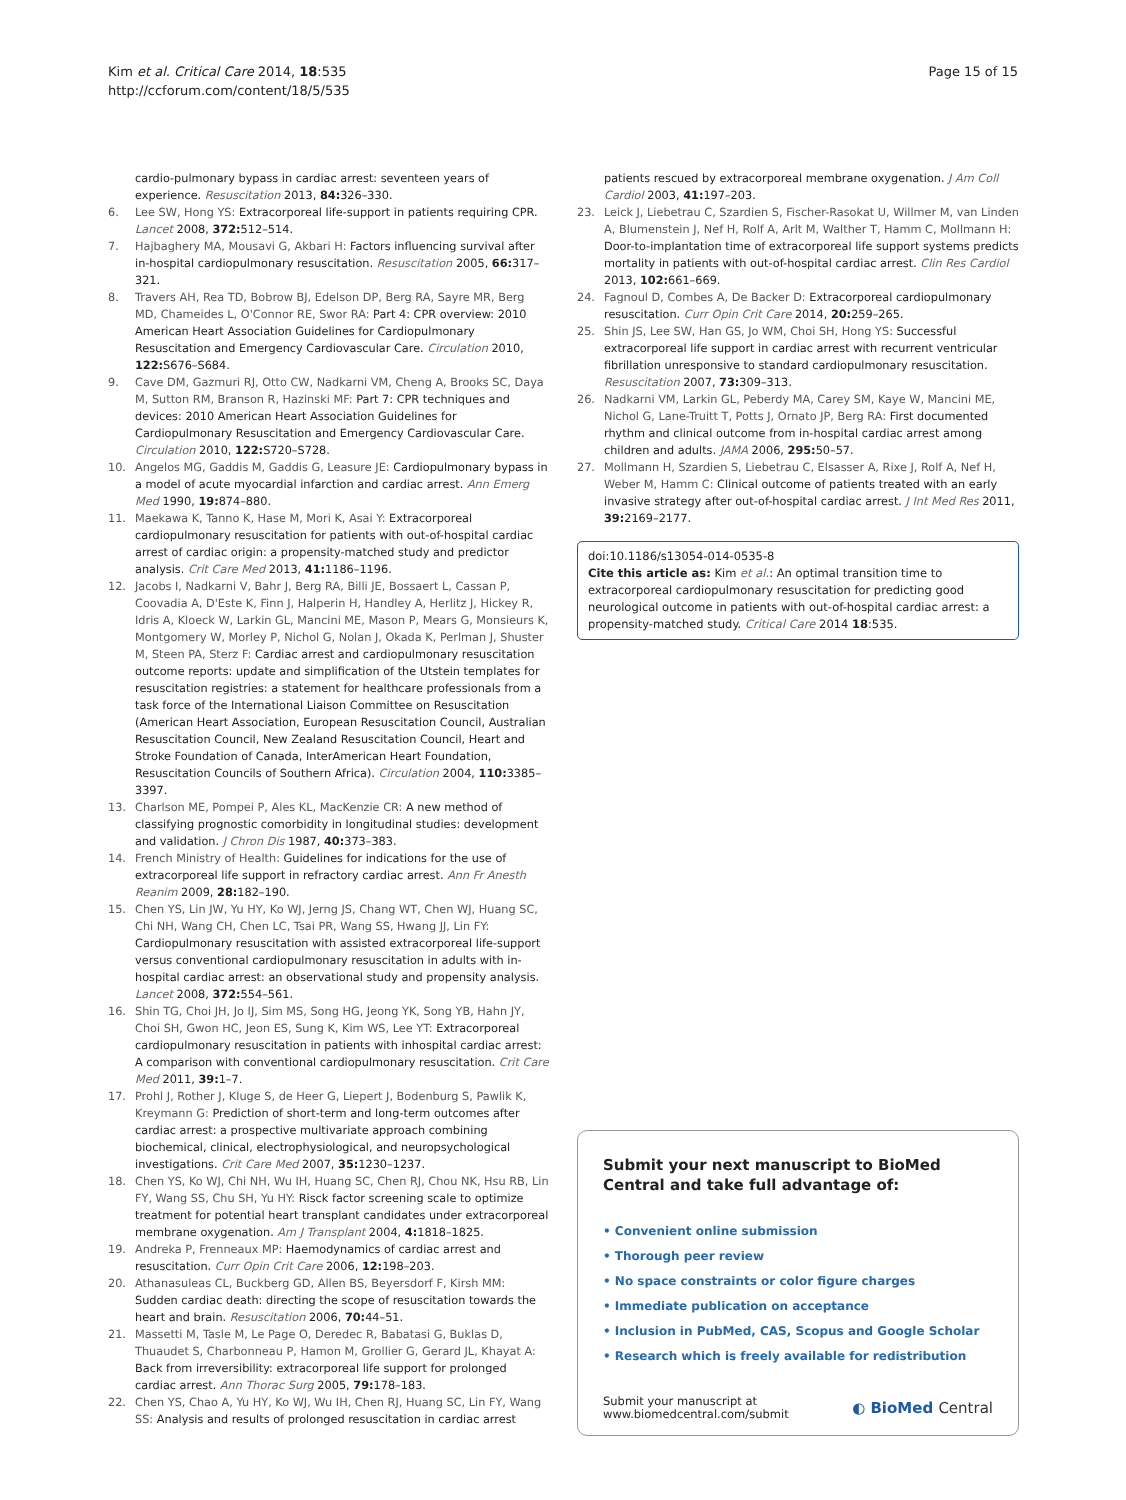Kim et al. Critical Care 2014, 18:535
http://ccforum.com/content/18/5/535
Page 15 of 15
cardio-pulmonary bypass in cardiac arrest: seventeen years of experience. Resuscitation 2013, 84: 326–330.
6. Lee SW, Hong YS: Extracorporeal life-support in patients requiring CPR. Lancet 2008, 372: 512–514.
7. Hajbaghery MA, Mousavi G, Akbari H: Factors influencing survival after in-hospital cardiopulmonary resuscitation. Resuscitation 2005, 66: 317–321.
8. Travers AH, Rea TD, Bobrow BJ, Edelson DP, Berg RA, Sayre MR, Berg MD, Chameides L, O'Connor RE, Swor RA: Part 4: CPR overview: 2010 American Heart Association Guidelines for Cardiopulmonary Resuscitation and Emergency Cardiovascular Care. Circulation 2010, 122: S676–S684.
9. Cave DM, Gazmuri RJ, Otto CW, Nadkarni VM, Cheng A, Brooks SC, Daya M, Sutton RM, Branson R, Hazinski MF: Part 7: CPR techniques and devices: 2010 American Heart Association Guidelines for Cardiopulmonary Resuscitation and Emergency Cardiovascular Care. Circulation 2010, 122: S720–S728.
10. Angelos MG, Gaddis M, Gaddis G, Leasure JE: Cardiopulmonary bypass in a model of acute myocardial infarction and cardiac arrest. Ann Emerg Med 1990, 19: 874–880.
11. Maekawa K, Tanno K, Hase M, Mori K, Asai Y: Extracorporeal cardiopulmonary resuscitation for patients with out-of-hospital cardiac arrest of cardiac origin: a propensity-matched study and predictor analysis. Crit Care Med 2013, 41: 1186–1196.
12. Jacobs I, Nadkarni V, Bahr J, Berg RA, Billi JE, Bossaert L, Cassan P, Coovadia A, D'Este K, Finn J, Halperin H, Handley A, Herlitz J, Hickey R, Idris A, Kloeck W, Larkin GL, Mancini ME, Mason P, Mears G, Monsieurs K, Montgomery W, Morley P, Nichol G, Nolan J, Okada K, Perlman J, Shuster M, Steen PA, Sterz F: Cardiac arrest and cardiopulmonary resuscitation outcome reports: update and simplification of the Utstein templates for resuscitation registries: a statement for healthcare professionals from a task force of the International Liaison Committee on Resuscitation (American Heart Association, European Resuscitation Council, Australian Resuscitation Council, New Zealand Resuscitation Council, Heart and Stroke Foundation of Canada, InterAmerican Heart Foundation, Resuscitation Councils of Southern Africa). Circulation 2004, 110: 3385–3397.
13. Charlson ME, Pompei P, Ales KL, MacKenzie CR: A new method of classifying prognostic comorbidity in longitudinal studies: development and validation. J Chron Dis 1987, 40: 373–383.
14. French Ministry of Health: Guidelines for indications for the use of extracorporeal life support in refractory cardiac arrest. Ann Fr Anesth Reanim 2009, 28: 182–190.
15. Chen YS, Lin JW, Yu HY, Ko WJ, Jerng JS, Chang WT, Chen WJ, Huang SC, Chi NH, Wang CH, Chen LC, Tsai PR, Wang SS, Hwang JJ, Lin FY: Cardiopulmonary resuscitation with assisted extracorporeal life-support versus conventional cardiopulmonary resuscitation in adults with in-hospital cardiac arrest: an observational study and propensity analysis. Lancet 2008, 372: 554–561.
16. Shin TG, Choi JH, Jo IJ, Sim MS, Song HG, Jeong YK, Song YB, Hahn JY, Choi SH, Gwon HC, Jeon ES, Sung K, Kim WS, Lee YT: Extracorporeal cardiopulmonary resuscitation in patients with inhospital cardiac arrest: A comparison with conventional cardiopulmonary resuscitation. Crit Care Med 2011, 39: 1–7.
17. Prohl J, Rother J, Kluge S, de Heer G, Liepert J, Bodenburg S, Pawlik K, Kreymann G: Prediction of short-term and long-term outcomes after cardiac arrest: a prospective multivariate approach combining biochemical, clinical, electrophysiological, and neuropsychological investigations. Crit Care Med 2007, 35: 1230–1237.
18. Chen YS, Ko WJ, Chi NH, Wu IH, Huang SC, Chen RJ, Chou NK, Hsu RB, Lin FY, Wang SS, Chu SH, Yu HY: Risck factor screening scale to optimize treatment for potential heart transplant candidates under extracorporeal membrane oxygenation. Am J Transplant 2004, 4: 1818–1825.
19. Andreka P, Frenneaux MP: Haemodynamics of cardiac arrest and resuscitation. Curr Opin Crit Care 2006, 12: 198–203.
20. Athanasuleas CL, Buckberg GD, Allen BS, Beyersdorf F, Kirsh MM: Sudden cardiac death: directing the scope of resuscitation towards the heart and brain. Resuscitation 2006, 70: 44–51.
21. Massetti M, Tasle M, Le Page O, Deredec R, Babatasi G, Buklas D, Thuaudet S, Charbonneau P, Hamon M, Grollier G, Gerard JL, Khayat A: Back from irreversibility: extracorporeal life support for prolonged cardiac arrest. Ann Thorac Surg 2005, 79: 178–183.
22. Chen YS, Chao A, Yu HY, Ko WJ, Wu IH, Chen RJ, Huang SC, Lin FY, Wang SS: Analysis and results of prolonged resuscitation in cardiac arrest
patients rescued by extracorporeal membrane oxygenation. J Am Coll Cardiol 2003, 41: 197–203.
23. Leick J, Liebetrau C, Szardien S, Fischer-Rasokat U, Willmer M, van Linden A, Blumenstein J, Nef H, Rolf A, Arlt M, Walther T, Hamm C, Mollmann H: Door-to-implantation time of extracorporeal life support systems predicts mortality in patients with out-of-hospital cardiac arrest. Clin Res Cardiol 2013, 102: 661–669.
24. Fagnoul D, Combes A, De Backer D: Extracorporeal cardiopulmonary resuscitation. Curr Opin Crit Care 2014, 20: 259–265.
25. Shin JS, Lee SW, Han GS, Jo WM, Choi SH, Hong YS: Successful extracorporeal life support in cardiac arrest with recurrent ventricular fibrillation unresponsive to standard cardiopulmonary resuscitation. Resuscitation 2007, 73: 309–313.
26. Nadkarni VM, Larkin GL, Peberdy MA, Carey SM, Kaye W, Mancini ME, Nichol G, Lane-Truitt T, Potts J, Ornato JP, Berg RA: First documented rhythm and clinical outcome from in-hospital cardiac arrest among children and adults. JAMA 2006, 295: 50–57.
27. Mollmann H, Szardien S, Liebetrau C, Elsasser A, Rixe J, Rolf A, Nef H, Weber M, Hamm C: Clinical outcome of patients treated with an early invasive strategy after out-of-hospital cardiac arrest. J Int Med Res 2011, 39: 2169–2177.
doi:10.1186/s13054-014-0535-8
Cite this article as: Kim et al.: An optimal transition time to extracorporeal cardiopulmonary resuscitation for predicting good neurological outcome in patients with out-of-hospital cardiac arrest: a propensity-matched study. Critical Care 2014 18:535.
Submit your next manuscript to BioMed Central and take full advantage of:
• Convenient online submission
• Thorough peer review
• No space constraints or color figure charges
• Immediate publication on acceptance
• Inclusion in PubMed, CAS, Scopus and Google Scholar
• Research which is freely available for redistribution
Submit your manuscript at
www.biomedcentral.com/submit
◐ BioMed Central